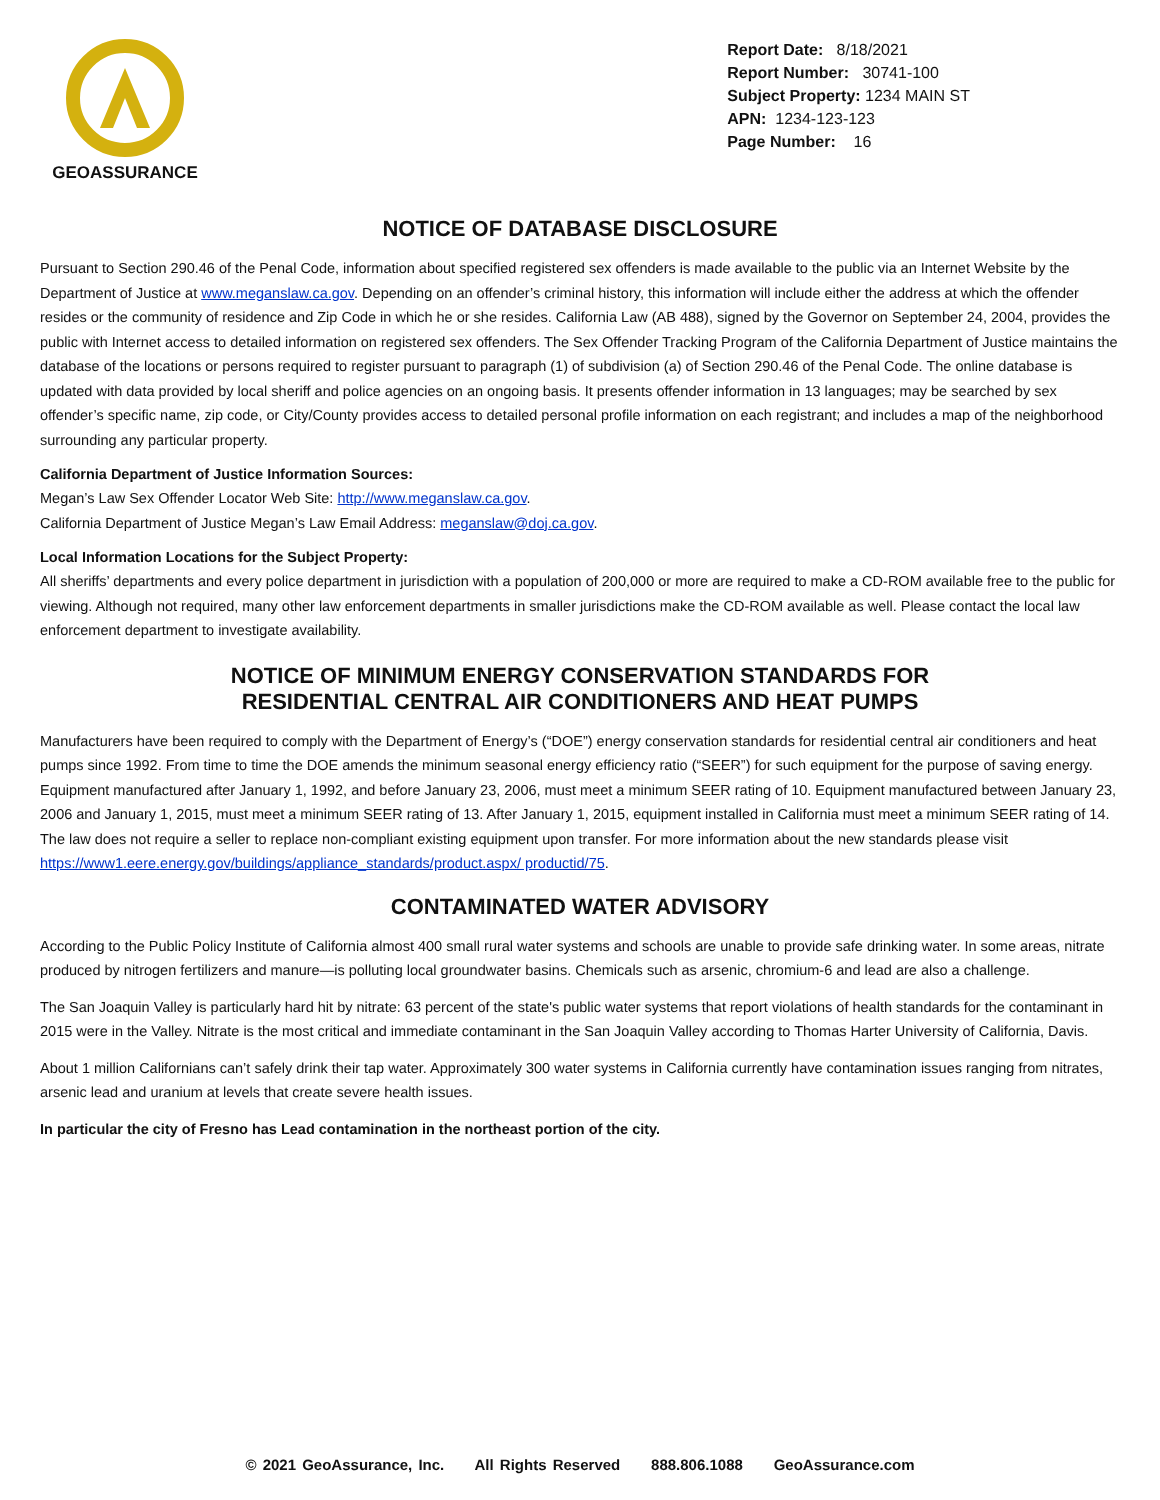GEOASSURANCE
Report Date: 8/18/2021
Report Number: 30741-100
Subject Property: 1234 MAIN ST
APN: 1234-123-123
Page Number: 16
NOTICE OF DATABASE DISCLOSURE
Pursuant to Section 290.46 of the Penal Code, information about specified registered sex offenders is made available to the public via an Internet Website by the Department of Justice at www.meganslaw.ca.gov. Depending on an offender’s criminal history, this information will include either the address at which the offender resides or the community of residence and Zip Code in which he or she resides. California Law (AB 488), signed by the Governor on September 24, 2004, provides the public with Internet access to detailed information on registered sex offenders. The Sex Offender Tracking Program of the California Department of Justice maintains the database of the locations or persons required to register pursuant to paragraph (1) of subdivision (a) of Section 290.46 of the Penal Code. The online database is updated with data provided by local sheriff and police agencies on an ongoing basis. It presents offender information in 13 languages; may be searched by sex offender’s specific name, zip code, or City/County provides access to detailed personal profile information on each registrant; and includes a map of the neighborhood surrounding any particular property.
California Department of Justice Information Sources:
Megan’s Law Sex Offender Locator Web Site: http://www.meganslaw.ca.gov.
California Department of Justice Megan’s Law Email Address: meganslaw@doj.ca.gov.
Local Information Locations for the Subject Property:
All sheriffs’ departments and every police department in jurisdiction with a population of 200,000 or more are required to make a CD-ROM available free to the public for viewing. Although not required, many other law enforcement departments in smaller jurisdictions make the CD-ROM available as well. Please contact the local law enforcement department to investigate availability.
NOTICE OF MINIMUM ENERGY CONSERVATION STANDARDS FOR
RESIDENTIAL CENTRAL AIR CONDITIONERS AND HEAT PUMPS
Manufacturers have been required to comply with the Department of Energy’s (“DOE”) energy conservation standards for residential central air conditioners and heat pumps since 1992. From time to time the DOE amends the minimum seasonal energy efficiency ratio (“SEER”) for such equipment for the purpose of saving energy. Equipment manufactured after January 1, 1992, and before January 23, 2006, must meet a minimum SEER rating of 10. Equipment manufactured between January 23, 2006 and January 1, 2015, must meet a minimum SEER rating of 13. After January 1, 2015, equipment installed in California must meet a minimum SEER rating of 14. The law does not require a seller to replace non-compliant existing equipment upon transfer. For more information about the new standards please visit https://www1.eere.energy.gov/buildings/appliance_standards/product.aspx/ productid/75.
CONTAMINATED WATER ADVISORY
According to the Public Policy Institute of California almost 400 small rural water systems and schools are unable to provide safe drinking water. In some areas, nitrate produced by nitrogen fertilizers and manure—is polluting local groundwater basins. Chemicals such as arsenic, chromium-6 and lead are also a challenge.
The San Joaquin Valley is particularly hard hit by nitrate: 63 percent of the state's public water systems that report violations of health standards for the contaminant in 2015 were in the Valley. Nitrate is the most critical and immediate contaminant in the San Joaquin Valley according to Thomas Harter University of California, Davis.
About 1 million Californians can’t safely drink their tap water. Approximately 300 water systems in California currently have contamination issues ranging from nitrates, arsenic lead and uranium at levels that create severe health issues.
In particular the city of Fresno has Lead contamination in the northeast portion of the city.
© 2021 GeoAssurance, Inc. All Rights Reserved 888.806.1088 GeoAssurance.com